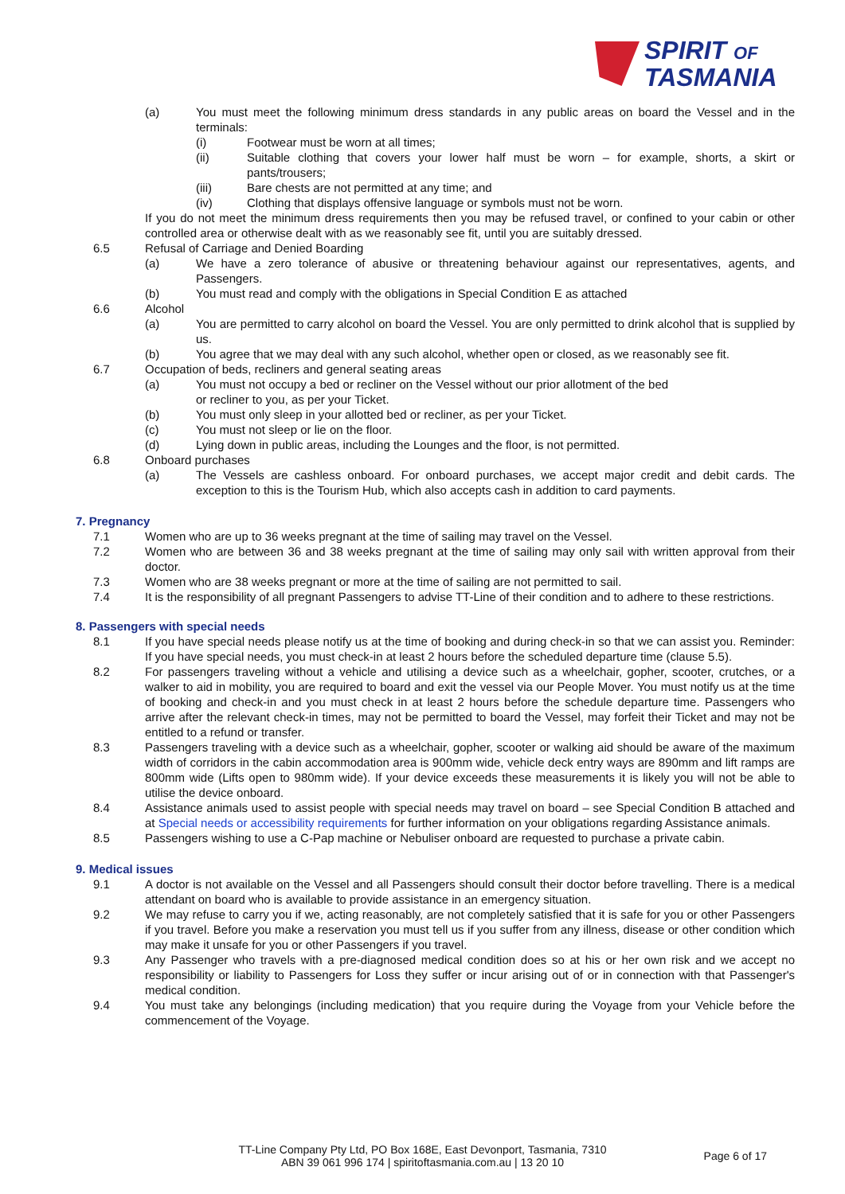SPIRIT OF
TASMANIA
(a) You must meet the following minimum dress standards in any public areas on board the Vessel and in the terminals:
(i) Footwear must be worn at all times;
(ii) Suitable clothing that covers your lower half must be worn – for example, shorts, a skirt or pants/trousers;
(iii) Bare chests are not permitted at any time; and
(iv) Clothing that displays offensive language or symbols must not be worn.
If you do not meet the minimum dress requirements then you may be refused travel, or confined to your cabin or other controlled area or otherwise dealt with as we reasonably see fit, until you are suitably dressed.
6.5 Refusal of Carriage and Denied Boarding
(a) We have a zero tolerance of abusive or threatening behaviour against our representatives, agents, and Passengers.
(b) You must read and comply with the obligations in Special Condition E as attached
6.6 Alcohol
(a) You are permitted to carry alcohol on board the Vessel. You are only permitted to drink alcohol that is supplied by us.
(b) You agree that we may deal with any such alcohol, whether open or closed, as we reasonably see fit.
6.7 Occupation of beds, recliners and general seating areas
(a) You must not occupy a bed or recliner on the Vessel without our prior allotment of the bed
or recliner to you, as per your Ticket.
(b) You must only sleep in your allotted bed or recliner, as per your Ticket.
(c) You must not sleep or lie on the floor.
(d) Lying down in public areas, including the Lounges and the floor, is not permitted.
6.8 Onboard purchases
(a) The Vessels are cashless onboard. For onboard purchases, we accept major credit and debit cards. The exception to this is the Tourism Hub, which also accepts cash in addition to card payments.
7. Pregnancy
7.1 Women who are up to 36 weeks pregnant at the time of sailing may travel on the Vessel.
7.2 Women who are between 36 and 38 weeks pregnant at the time of sailing may only sail with written approval from their doctor.
7.3 Women who are 38 weeks pregnant or more at the time of sailing are not permitted to sail.
7.4 It is the responsibility of all pregnant Passengers to advise TT-Line of their condition and to adhere to these restrictions.
8. Passengers with special needs
8.1 If you have special needs please notify us at the time of booking and during check-in so that we can assist you. Reminder: If you have special needs, you must check-in at least 2 hours before the scheduled departure time (clause 5.5).
8.2 For passengers traveling without a vehicle and utilising a device such as a wheelchair, gopher, scooter, crutches, or a walker to aid in mobility, you are required to board and exit the vessel via our People Mover. You must notify us at the time of booking and check-in and you must check in at least 2 hours before the schedule departure time. Passengers who arrive after the relevant check-in times, may not be permitted to board the Vessel, may forfeit their Ticket and may not be entitled to a refund or transfer.
8.3 Passengers traveling with a device such as a wheelchair, gopher, scooter or walking aid should be aware of the maximum width of corridors in the cabin accommodation area is 900mm wide, vehicle deck entry ways are 890mm and lift ramps are 800mm wide (Lifts open to 980mm wide). If your device exceeds these measurements it is likely you will not be able to utilise the device onboard.
8.4 Assistance animals used to assist people with special needs may travel on board – see Special Condition B attached and at Special needs or accessibility requirements for further information on your obligations regarding Assistance animals.
8.5 Passengers wishing to use a C-Pap machine or Nebuliser onboard are requested to purchase a private cabin.
9. Medical issues
9.1 A doctor is not available on the Vessel and all Passengers should consult their doctor before travelling. There is a medical attendant on board who is available to provide assistance in an emergency situation.
9.2 We may refuse to carry you if we, acting reasonably, are not completely satisfied that it is safe for you or other Passengers if you travel. Before you make a reservation you must tell us if you suffer from any illness, disease or other condition which may make it unsafe for you or other Passengers if you travel.
9.3 Any Passenger who travels with a pre-diagnosed medical condition does so at his or her own risk and we accept no responsibility or liability to Passengers for Loss they suffer or incur arising out of or in connection with that Passenger's medical condition.
9.4 You must take any belongings (including medication) that you require during the Voyage from your Vehicle before the commencement of the Voyage.
TT-Line Company Pty Ltd, PO Box 168E, East Devonport, Tasmania, 7310
ABN 39 061 996 174 | spiritoftasmania.com.au | 13 20 10
Page 6 of 17